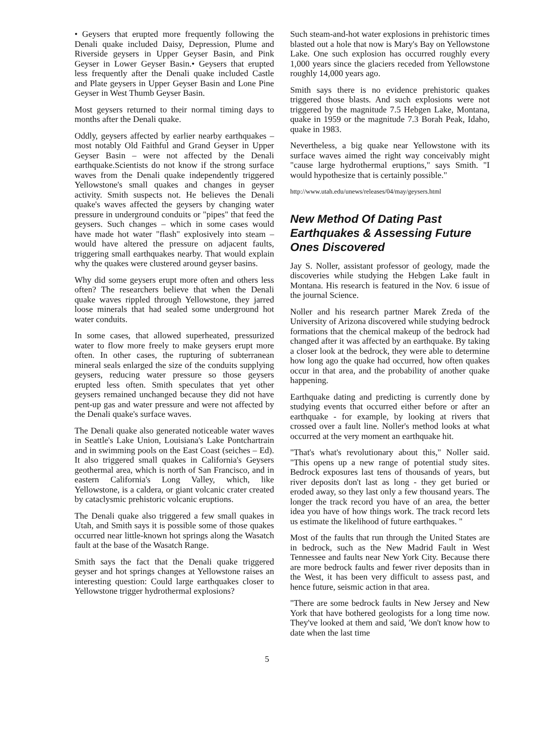• Geysers that erupted more frequently following the Denali quake included Daisy, Depression, Plume and Riverside geysers in Upper Geyser Basin, and Pink Geyser in Lower Geyser Basin.• Geysers that erupted less frequently after the Denali quake included Castle and Plate geysers in Upper Geyser Basin and Lone Pine Geyser in West Thumb Geyser Basin.
Most geysers returned to their normal timing days to months after the Denali quake.
Oddly, geysers affected by earlier nearby earthquakes – most notably Old Faithful and Grand Geyser in Upper Geyser Basin – were not affected by the Denali earthquake.Scientists do not know if the strong surface waves from the Denali quake independently triggered Yellowstone's small quakes and changes in geyser activity. Smith suspects not. He believes the Denali quake's waves affected the geysers by changing water pressure in underground conduits or "pipes" that feed the geysers. Such changes – which in some cases would have made hot water "flash" explosively into steam – would have altered the pressure on adjacent faults, triggering small earthquakes nearby. That would explain why the quakes were clustered around geyser basins.
Why did some geysers erupt more often and others less often? The researchers believe that when the Denali quake waves rippled through Yellowstone, they jarred loose minerals that had sealed some underground hot water conduits.
In some cases, that allowed superheated, pressurized water to flow more freely to make geysers erupt more often. In other cases, the rupturing of subterranean mineral seals enlarged the size of the conduits supplying geysers, reducing water pressure so those geysers erupted less often. Smith speculates that yet other geysers remained unchanged because they did not have pent-up gas and water pressure and were not affected by the Denali quake's surface waves.
The Denali quake also generated noticeable water waves in Seattle's Lake Union, Louisiana's Lake Pontchartrain and in swimming pools on the East Coast (seiches – Ed). It also triggered small quakes in California's Geysers geothermal area, which is north of San Francisco, and in eastern California's Long Valley, which, like Yellowstone, is a caldera, or giant volcanic crater created by cataclysmic prehistoric volcanic eruptions.
The Denali quake also triggered a few small quakes in Utah, and Smith says it is possible some of those quakes occurred near little-known hot springs along the Wasatch fault at the base of the Wasatch Range.
Smith says the fact that the Denali quake triggered geyser and hot springs changes at Yellowstone raises an interesting question: Could large earthquakes closer to Yellowstone trigger hydrothermal explosions?
Such steam-and-hot water explosions in prehistoric times blasted out a hole that now is Mary's Bay on Yellowstone Lake. One such explosion has occurred roughly every 1,000 years since the glaciers receded from Yellowstone roughly 14,000 years ago.
Smith says there is no evidence prehistoric quakes triggered those blasts. And such explosions were not triggered by the magnitude 7.5 Hebgen Lake, Montana, quake in 1959 or the magnitude 7.3 Borah Peak, Idaho, quake in 1983.
Nevertheless, a big quake near Yellowstone with its surface waves aimed the right way conceivably might "cause large hydrothermal eruptions," says Smith. "I would hypothesize that is certainly possible."
http://www.utah.edu/unews/releases/04/may/geysers.html
New Method Of Dating Past Earthquakes & Assessing Future Ones Discovered
Jay S. Noller, assistant professor of geology, made the discoveries while studying the Hebgen Lake fault in Montana. His research is featured in the Nov. 6 issue of the journal Science.
Noller and his research partner Marek Zreda of the University of Arizona discovered while studying bedrock formations that the chemical makeup of the bedrock had changed after it was affected by an earthquake. By taking a closer look at the bedrock, they were able to determine how long ago the quake had occurred, how often quakes occur in that area, and the probability of another quake happening.
Earthquake dating and predicting is currently done by studying events that occurred either before or after an earthquake - for example, by looking at rivers that crossed over a fault line. Noller's method looks at what occurred at the very moment an earthquake hit.
"That's what's revolutionary about this," Noller said. "This opens up a new range of potential study sites. Bedrock exposures last tens of thousands of years, but river deposits don't last as long - they get buried or eroded away, so they last only a few thousand years. The longer the track record you have of an area, the better idea you have of how things work. The track record lets us estimate the likelihood of future earthquakes. "
Most of the faults that run through the United States are in bedrock, such as the New Madrid Fault in West Tennessee and faults near New York City. Because there are more bedrock faults and fewer river deposits than in the West, it has been very difficult to assess past, and hence future, seismic action in that area.
"There are some bedrock faults in New Jersey and New York that have bothered geologists for a long time now. They've looked at them and said, 'We don't know how to date when the last time
5